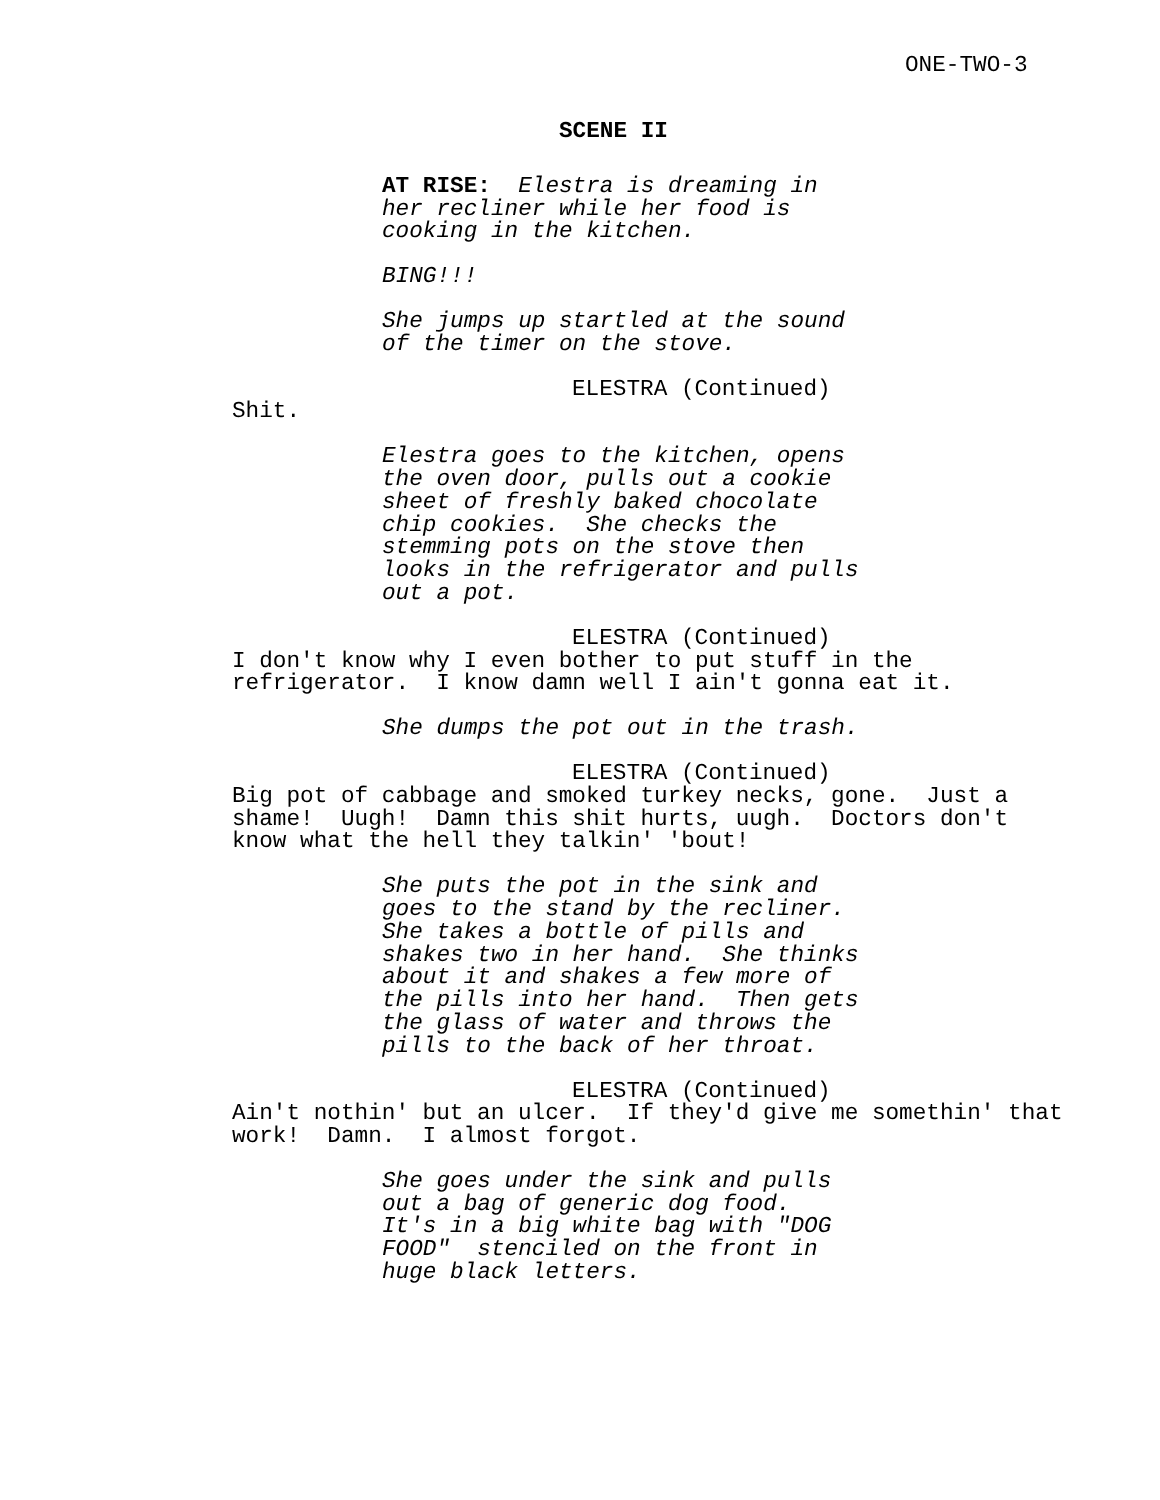ONE-TWO-3
SCENE II
AT RISE: Elestra is dreaming in her recliner while her food is cooking in the kitchen.
BING!!!
She jumps up startled at the sound of the timer on the stove.
ELESTRA (Continued)
Shit.
Elestra goes to the kitchen, opens the oven door, pulls out a cookie sheet of freshly baked chocolate chip cookies. She checks the stemming pots on the stove then looks in the refrigerator and pulls out a pot.
ELESTRA (Continued)
I don't know why I even bother to put stuff in the refrigerator. I know damn well I ain't gonna eat it.
She dumps the pot out in the trash.
ELESTRA (Continued)
Big pot of cabbage and smoked turkey necks, gone. Just a shame! Uugh! Damn this shit hurts, uugh. Doctors don't know what the hell they talkin' 'bout!
She puts the pot in the sink and goes to the stand by the recliner. She takes a bottle of pills and shakes two in her hand. She thinks about it and shakes a few more of the pills into her hand. Then gets the glass of water and throws the pills to the back of her throat.
ELESTRA (Continued)
Ain't nothin' but an ulcer. If they'd give me somethin' that work! Damn. I almost forgot.
She goes under the sink and pulls out a bag of generic dog food. It's in a big white bag with "DOG FOOD" stenciled on the front in huge black letters.